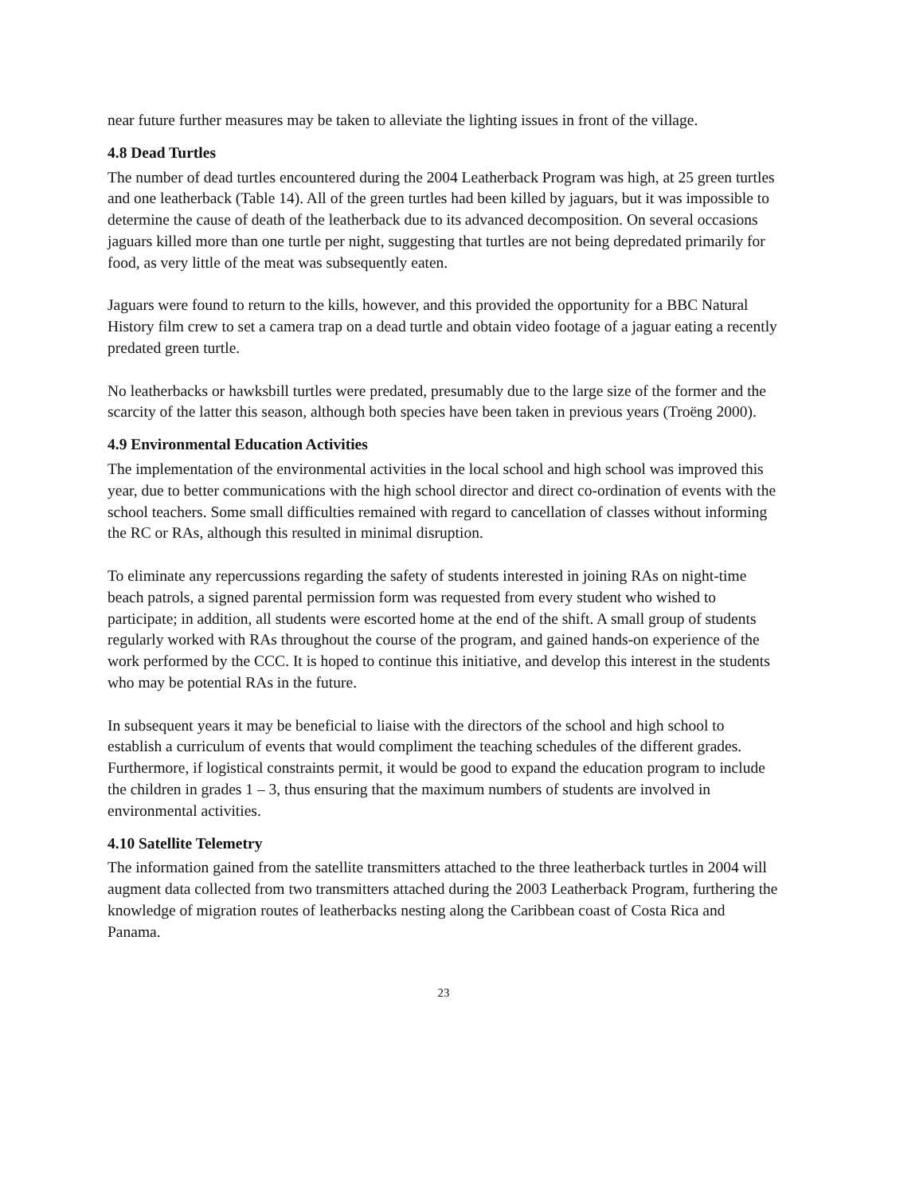near future further measures may be taken to alleviate the lighting issues in front of the village.
4.8 Dead Turtles
The number of dead turtles encountered during the 2004 Leatherback Program was high, at 25 green turtles and one leatherback (Table 14). All of the green turtles had been killed by jaguars, but it was impossible to determine the cause of death of the leatherback due to its advanced decomposition. On several occasions jaguars killed more than one turtle per night, suggesting that turtles are not being depredated primarily for food, as very little of the meat was subsequently eaten.
Jaguars were found to return to the kills, however, and this provided the opportunity for a BBC Natural History film crew to set a camera trap on a dead turtle and obtain video footage of a jaguar eating a recently predated green turtle.
No leatherbacks or hawksbill turtles were predated, presumably due to the large size of the former and the scarcity of the latter this season, although both species have been taken in previous years (Troëng 2000).
4.9 Environmental Education Activities
The implementation of the environmental activities in the local school and high school was improved this year, due to better communications with the high school director and direct co-ordination of events with the school teachers. Some small difficulties remained with regard to cancellation of classes without informing the RC or RAs, although this resulted in minimal disruption.
To eliminate any repercussions regarding the safety of students interested in joining RAs on night-time beach patrols, a signed parental permission form was requested from every student who wished to participate; in addition, all students were escorted home at the end of the shift. A small group of students regularly worked with RAs throughout the course of the program, and gained hands-on experience of the work performed by the CCC. It is hoped to continue this initiative, and develop this interest in the students who may be potential RAs in the future.
In subsequent years it may be beneficial to liaise with the directors of the school and high school to establish a curriculum of events that would compliment the teaching schedules of the different grades. Furthermore, if logistical constraints permit, it would be good to expand the education program to include the children in grades 1 – 3, thus ensuring that the maximum numbers of students are involved in environmental activities.
4.10 Satellite Telemetry
The information gained from the satellite transmitters attached to the three leatherback turtles in 2004 will augment data collected from two transmitters attached during the 2003 Leatherback Program, furthering the knowledge of migration routes of leatherbacks nesting along the Caribbean coast of Costa Rica and Panama.
23